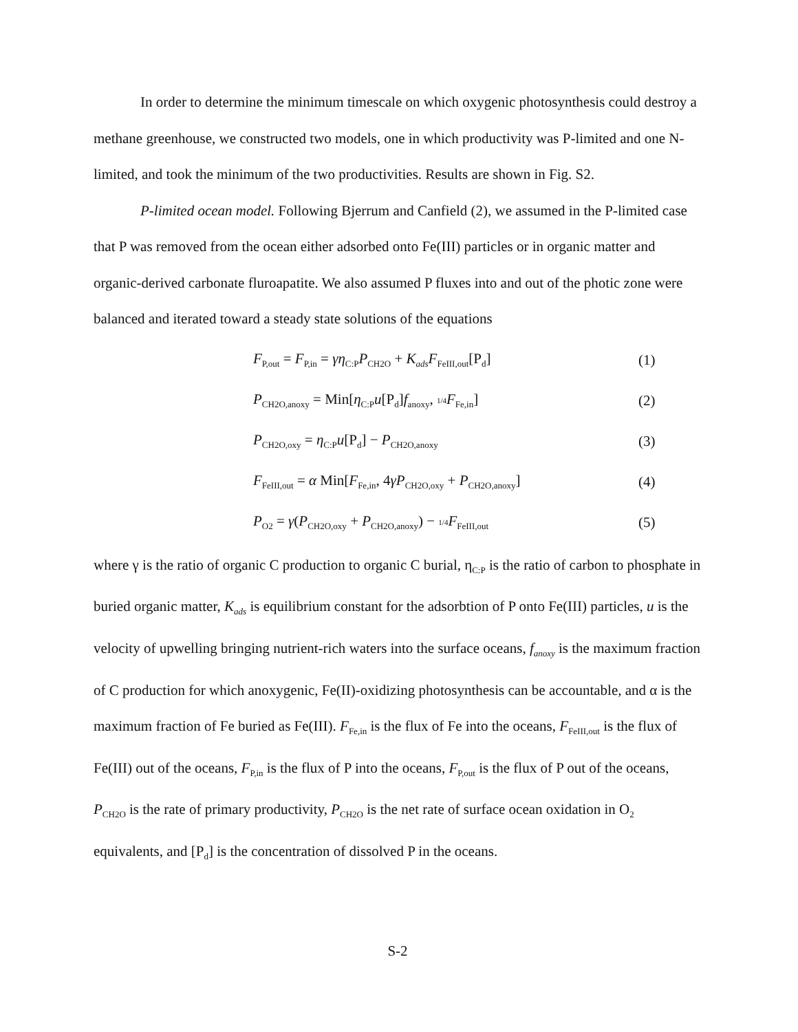In order to determine the minimum timescale on which oxygenic photosynthesis could destroy a methane greenhouse, we constructed two models, one in which productivity was P-limited and one N-limited, and took the minimum of the two productivities. Results are shown in Fig. S2.
P-limited ocean model. Following Bjerrum and Canfield (2), we assumed in the P-limited case that P was removed from the ocean either adsorbed onto Fe(III) particles or in organic matter and organic-derived carbonate fluroapatite. We also assumed P fluxes into and out of the photic zone were balanced and iterated toward a steady state solutions of the equations
F<sub>P,out</sub> = F<sub>P,in</sub> = γη<sub>C:P</sub>P<sub>CH2O</sub> + K<sub>ads</sub>F<sub>FeIII,out</sub>[P<sub>d</sub>] (1)
P<sub>CH2O,anoxy</sub> = Min[η<sub>C:P</sub>u[P<sub>d</sub>]f<sub>anoxy</sub>, 1/4 F<sub>Fe,in</sub>] (2)
P<sub>CH2O,oxy</sub> = η<sub>C:P</sub>u[P<sub>d</sub>] − P<sub>CH2O,anoxy</sub> (3)
F<sub>FeIII,out</sub> = α Min[F<sub>Fe,in</sub>, 4γP<sub>CH2O,oxy</sub> + P<sub>CH2O,anoxy</sub>] (4)
P<sub>O2</sub> = γ(P<sub>CH2O,oxy</sub> + P<sub>CH2O,anoxy</sub>) − 1/4 F<sub>FeIII,out</sub> (5)
where γ is the ratio of organic C production to organic C burial, η<sub>C:P</sub> is the ratio of carbon to phosphate in buried organic matter, K<sub>ads</sub> is equilibrium constant for the adsorbtion of P onto Fe(III) particles, u is the velocity of upwelling bringing nutrient-rich waters into the surface oceans, f<sub>anoxy</sub> is the maximum fraction of C production for which anoxygenic, Fe(II)-oxidizing photosynthesis can be accountable, and α is the maximum fraction of Fe buried as Fe(III). F<sub>Fe,in</sub> is the flux of Fe into the oceans, F<sub>FeIII,out</sub> is the flux of Fe(III) out of the oceans, F<sub>P,in</sub> is the flux of P into the oceans, F<sub>P,out</sub> is the flux of P out of the oceans, P<sub>CH2O</sub> is the rate of primary productivity, P<sub>CH2O</sub> is the net rate of surface ocean oxidation in O<sub>2</sub> equivalents, and [P<sub>d</sub>] is the concentration of dissolved P in the oceans.
S-2